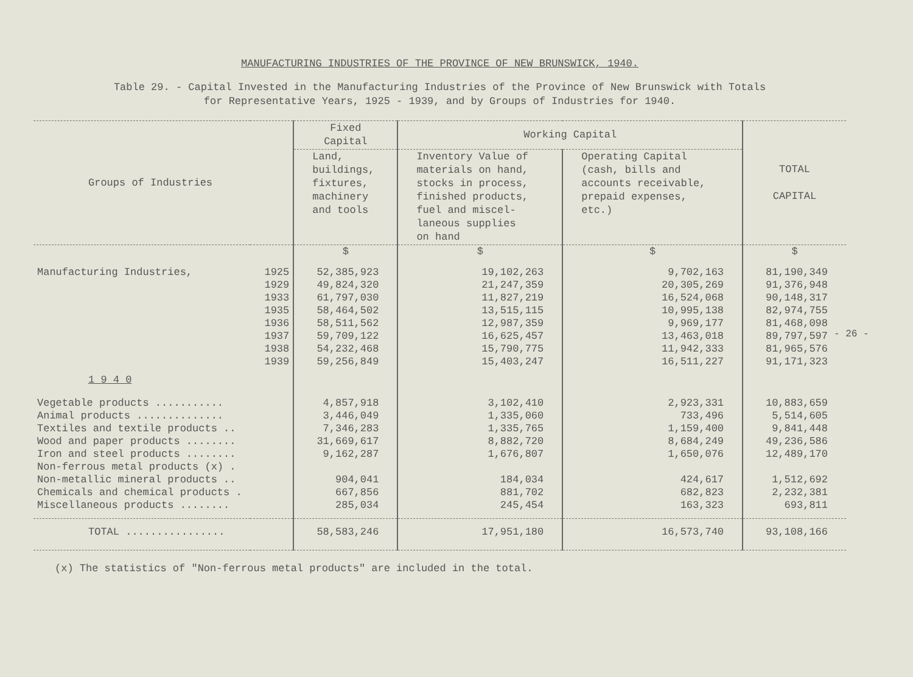MANUFACTURING INDUSTRIES OF THE PROVINCE OF NEW BRUNSWICK, 1940.
Table 29. - Capital Invested in the Manufacturing Industries of the Province of New Brunswick with Totals
for Representative Years, 1925 - 1939, and by Groups of Industries for 1940.
| Groups of Industries | | Fixed Capital | Working Capital | | TOTAL CAPITAL |
| --- | --- | --- | --- | --- | --- |
| | | Land, buildings, fixtures, machinery and tools | Inventory Value of materials on hand, stocks in process, finished products, fuel and miscel- laneous supplies on hand | Operating Capital (cash, bills and accounts receivable, prepaid expenses, etc.) | |
| | | $ | $ | $ | $ |
| Manufacturing Industries, | 1925 | 52,385,923 | 19,102,263 | 9,702,163 | 81,190,349 |
| | 1929 | 49,824,320 | 21,247,359 | 20,305,269 | 91,376,948 |
| | 1933 | 61,797,030 | 11,827,219 | 16,524,068 | 90,148,317 |
| | 1935 | 58,464,502 | 13,515,115 | 10,995,138 | 82,974,755 |
| | 1936 | 58,511,562 | 12,987,359 | 9,969,177 | 81,468,098 |
| | 1937 | 59,709,122 | 16,625,457 | 13,463,018 | 89,797,597 |
| | 1938 | 54,232,468 | 15,790,775 | 11,942,333 | 81,965,576 |
| | 1939 | 59,256,849 | 15,403,247 | 16,511,227 | 91,171,323 |
| 1 9 4 0 | | | | | |
| Vegetable products ........... | | 4,857,918 | 3,102,410 | 2,923,331 | 10,883,659 |
| Animal products .............. | | 3,446,049 | 1,335,060 | 733,496 | 5,514,605 |
| Textiles and textile products .. | | 7,346,283 | 1,335,765 | 1,159,400 | 9,841,448 |
| Wood and paper products ........ | | 31,669,617 | 8,882,720 | 8,684,249 | 49,236,586 |
| Iron and steel products ........ | | 9,162,287 | 1,676,807 | 1,650,076 | 12,489,170 |
| Non-ferrous metal products (x) . | | | | | |
| Non-metallic mineral products .. | | 904,041 | 184,034 | 424,617 | 1,512,692 |
| Chemicals and chemical products . | | 667,856 | 881,702 | 682,823 | 2,232,381 |
| Miscellaneous products ........ | | 285,034 | 245,454 | 163,323 | 693,811 |
| TOTAL ................ | | 58,583,246 | 17,951,180 | 16,573,740 | 93,108,166 |
(x) The statistics of "Non-ferrous metal products" are included in the total.
- 26 -